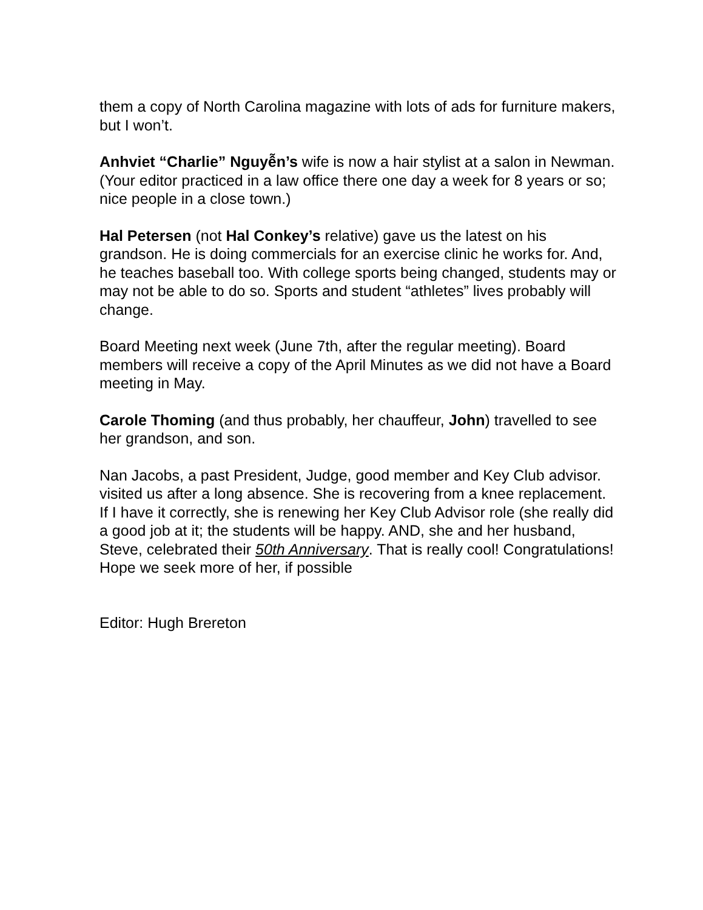them a copy of North Carolina magazine with lots of ads for furniture makers, but I won’t.
Anhviet “Charlie” Nguyễn’s wife is now a hair stylist at a salon in Newman.(Your editor practiced in a law office there one day a week for 8 years or so; nice people in a close town.)
Hal Petersen (not Hal Conkey’s relative) gave us the latest on his grandson. He is doing commercials for an exercise clinic he works for. And, he teaches baseball too. With college sports being changed, students may or may not be able to do so. Sports and student “athletes” lives probably will change.
Board Meeting next week (June 7th, after the regular meeting). Board members will receive a copy of the April Minutes as we did not have a Board meeting in May.
Carole Thoming (and thus probably, her chauffeur, John) travelled to see her grandson, and son.
Nan Jacobs, a past President, Judge, good member and Key Club advisor. visited us after a long absence. She is recovering from a knee replacement. If I have it correctly, she is renewing her Key Club Advisor role (she really did a good job at it; the students will be happy. AND, she and her husband, Steve, celebrated their 50th Anniversary. That is really cool! Congratulations! Hope we seek more of her, if possible
Editor: Hugh Brereton